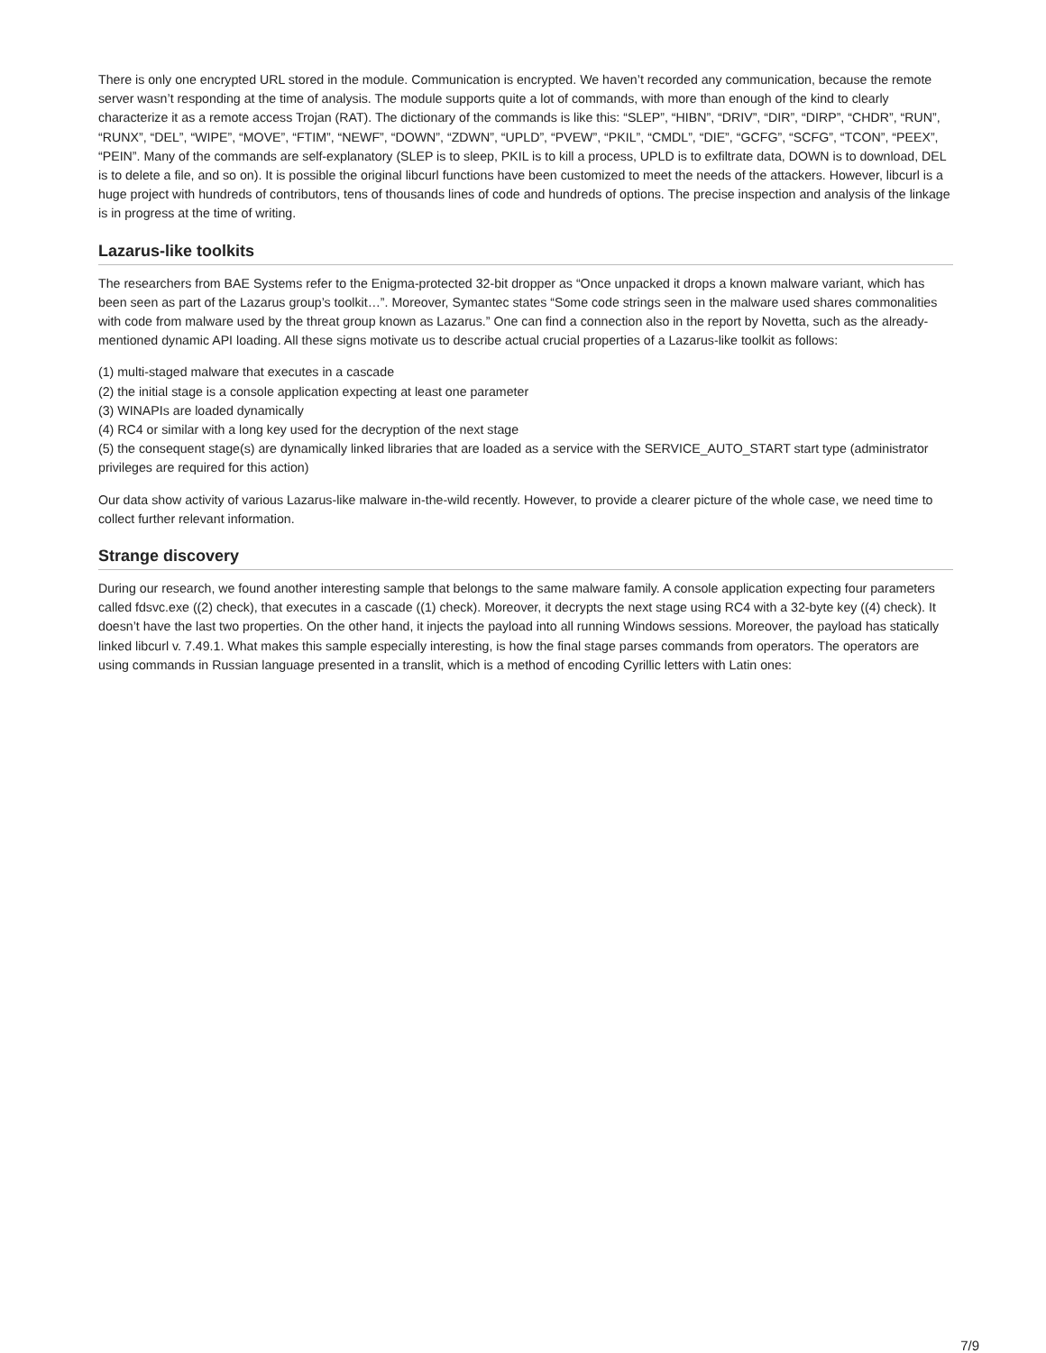There is only one encrypted URL stored in the module. Communication is encrypted. We haven’t recorded any communication, because the remote server wasn’t responding at the time of analysis. The module supports quite a lot of commands, with more than enough of the kind to clearly characterize it as a remote access Trojan (RAT). The dictionary of the commands is like this: “SLEP”, “HIBN”, “DRIV”, “DIR”, “DIRP”, “CHDR”, “RUN”, “RUNX”, “DEL”, “WIPE”, “MOVE”, “FTIM”, “NEWF”, “DOWN”, “ZDWN”, “UPLD”, “PVEW”, “PKIL”, “CMDL”, “DIE”, “GCFG”, “SCFG”, “TCON”, “PEEX”, “PEIN”. Many of the commands are self-explanatory (SLEP is to sleep, PKIL is to kill a process, UPLD is to exfiltrate data, DOWN is to download, DEL is to delete a file, and so on). It is possible the original libcurl functions have been customized to meet the needs of the attackers. However, libcurl is a huge project with hundreds of contributors, tens of thousands lines of code and hundreds of options. The precise inspection and analysis of the linkage is in progress at the time of writing.
Lazarus-like toolkits
The researchers from BAE Systems refer to the Enigma-protected 32-bit dropper as “Once unpacked it drops a known malware variant, which has been seen as part of the Lazarus group’s toolkit…”. Moreover, Symantec states “Some code strings seen in the malware used shares commonalities with code from malware used by the threat group known as Lazarus.” One can find a connection also in the report by Novetta, such as the already-mentioned dynamic API loading. All these signs motivate us to describe actual crucial properties of a Lazarus-like toolkit as follows:
(1) multi-staged malware that executes in a cascade
(2) the initial stage is a console application expecting at least one parameter
(3) WINAPIs are loaded dynamically
(4) RC4 or similar with a long key used for the decryption of the next stage
(5) the consequent stage(s) are dynamically linked libraries that are loaded as a service with the SERVICE_AUTO_START start type (administrator privileges are required for this action)
Our data show activity of various Lazarus-like malware in-the-wild recently. However, to provide a clearer picture of the whole case, we need time to collect further relevant information.
Strange discovery
During our research, we found another interesting sample that belongs to the same malware family. A console application expecting four parameters called fdsvc.exe ((2) check), that executes in a cascade ((1) check). Moreover, it decrypts the next stage using RC4 with a 32-byte key ((4) check). It doesn’t have the last two properties. On the other hand, it injects the payload into all running Windows sessions. Moreover, the payload has statically linked libcurl v. 7.49.1. What makes this sample especially interesting, is how the final stage parses commands from operators. The operators are using commands in Russian language presented in a translit, which is a method of encoding Cyrillic letters with Latin ones:
7/9